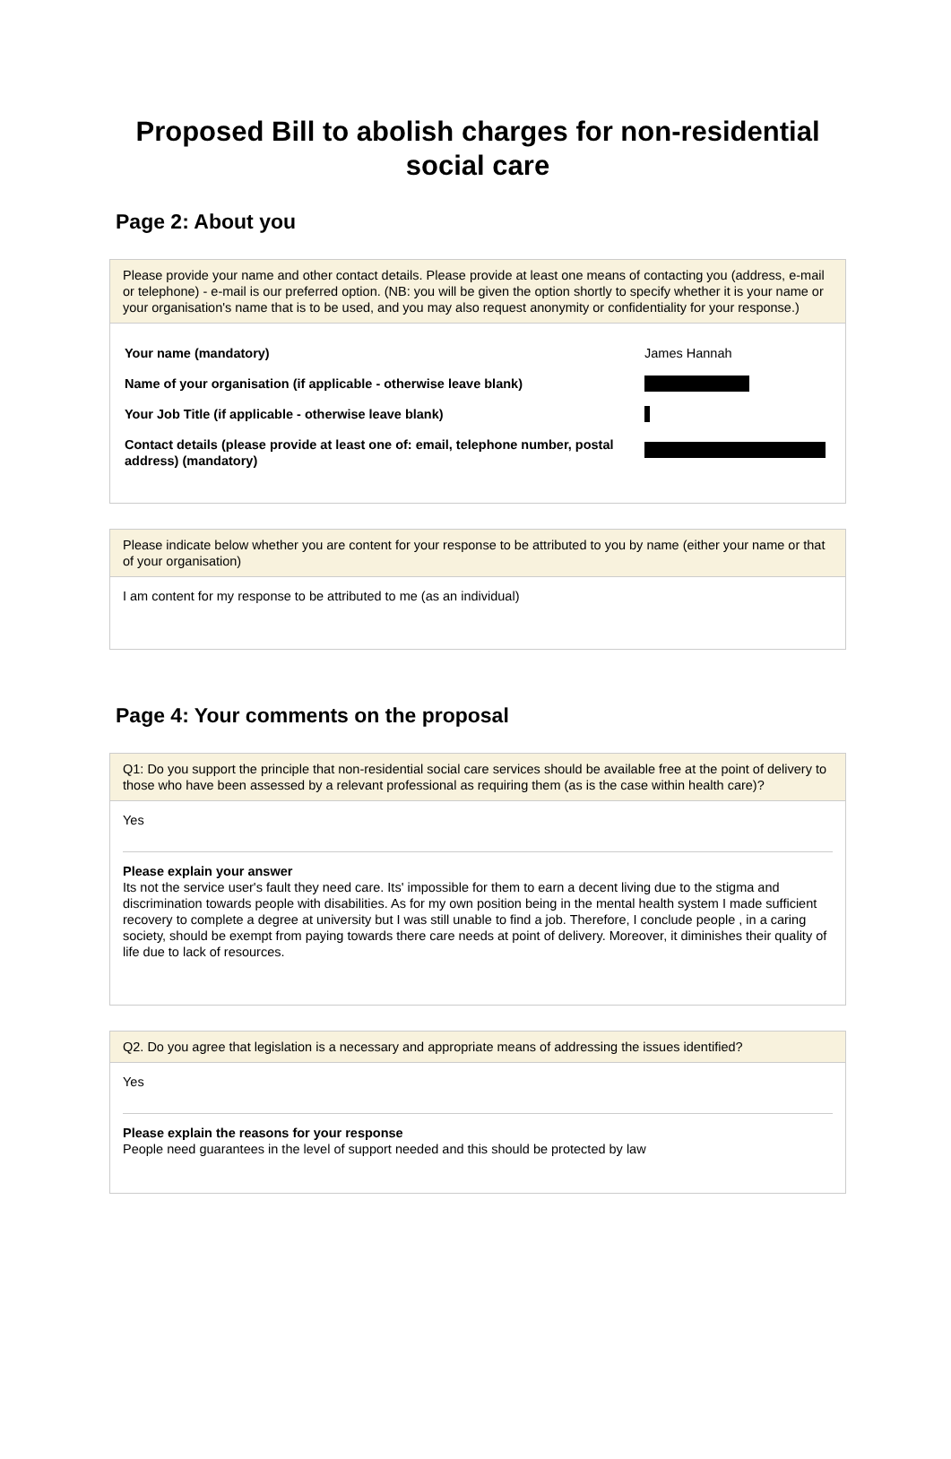Proposed Bill to abolish charges for non-residential social care
Page 2: About you
Please provide your name and other contact details. Please provide at least one means of contacting you (address, e-mail or telephone) - e-mail is our preferred option. (NB: you will be given the option shortly to specify whether it is your name or your organisation's name that is to be used, and you may also request anonymity or confidentiality for your response.)
Your name (mandatory) James Hannah
Name of your organisation (if applicable - otherwise leave blank)
Your Job Title (if applicable - otherwise leave blank)
Contact details (please provide at least one of: email, telephone number, postal address) (mandatory)
Please indicate below whether you are content for your response to be attributed to you by name (either your name or that of your organisation)
I am content for my response to be attributed to me (as an individual)
Page 4: Your comments on the proposal
Q1: Do you support the principle that non-residential social care services should be available free at the point of delivery to those who have been assessed by a relevant professional as requiring them (as is the case within health care)?
Yes
Please explain your answer
Its not the service user's fault they need care. Its' impossible for them to earn a decent living due to the stigma and discrimination towards people with disabilities. As for my own position being in the mental health system I made sufficient recovery to complete a degree at university but I was still unable to find a job. Therefore, I conclude people , in a caring society, should be exempt from paying towards there care needs at point of delivery. Moreover, it diminishes their quality of life due to lack of resources.
Q2. Do you agree that legislation is a necessary and appropriate means of addressing the issues identified?
Yes
Please explain the reasons for your response
People need guarantees in the level of support needed and this should be protected by law